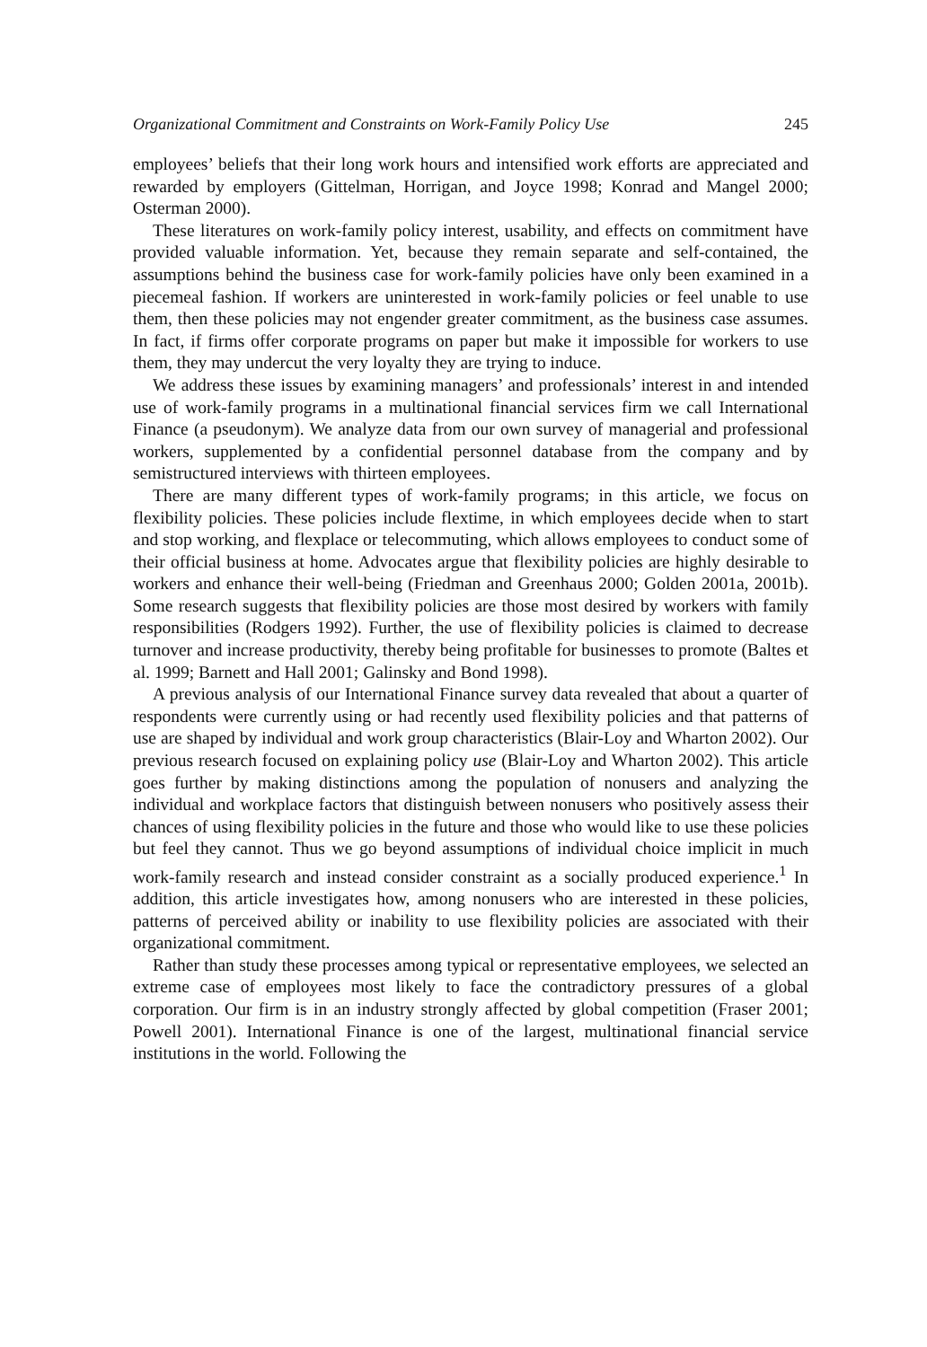Organizational Commitment and Constraints on Work-Family Policy Use 245
employees’ beliefs that their long work hours and intensified work efforts are appreciated and rewarded by employers (Gittelman, Horrigan, and Joyce 1998; Konrad and Mangel 2000; Osterman 2000).
These literatures on work-family policy interest, usability, and effects on commitment have provided valuable information. Yet, because they remain separate and self-contained, the assumptions behind the business case for work-family policies have only been examined in a piecemeal fashion. If workers are uninterested in work-family policies or feel unable to use them, then these policies may not engender greater commitment, as the business case assumes. In fact, if firms offer corporate programs on paper but make it impossible for workers to use them, they may undercut the very loyalty they are trying to induce.
We address these issues by examining managers’ and professionals’ interest in and intended use of work-family programs in a multinational financial services firm we call International Finance (a pseudonym). We analyze data from our own survey of managerial and professional workers, supplemented by a confidential personnel database from the company and by semistructured interviews with thirteen employees.
There are many different types of work-family programs; in this article, we focus on flexibility policies. These policies include flextime, in which employees decide when to start and stop working, and flexplace or telecommuting, which allows employees to conduct some of their official business at home. Advocates argue that flexibility policies are highly desirable to workers and enhance their well-being (Friedman and Greenhaus 2000; Golden 2001a, 2001b). Some research suggests that flexibility policies are those most desired by workers with family responsibilities (Rodgers 1992). Further, the use of flexibility policies is claimed to decrease turnover and increase productivity, thereby being profitable for businesses to promote (Baltes et al. 1999; Barnett and Hall 2001; Galinsky and Bond 1998).
A previous analysis of our International Finance survey data revealed that about a quarter of respondents were currently using or had recently used flexibility policies and that patterns of use are shaped by individual and work group characteristics (Blair-Loy and Wharton 2002). Our previous research focused on explaining policy use (Blair-Loy and Wharton 2002). This article goes further by making distinctions among the population of nonusers and analyzing the individual and workplace factors that distinguish between nonusers who positively assess their chances of using flexibility policies in the future and those who would like to use these policies but feel they cannot. Thus we go beyond assumptions of individual choice implicit in much work-family research and instead consider constraint as a socially produced experience.<sup>1</sup> In addition, this article investigates how, among nonusers who are interested in these policies, patterns of perceived ability or inability to use flexibility policies are associated with their organizational commitment.
Rather than study these processes among typical or representative employees, we selected an extreme case of employees most likely to face the contradictory pressures of a global corporation. Our firm is in an industry strongly affected by global competition (Fraser 2001; Powell 2001). International Finance is one of the largest, multinational financial service institutions in the world. Following the